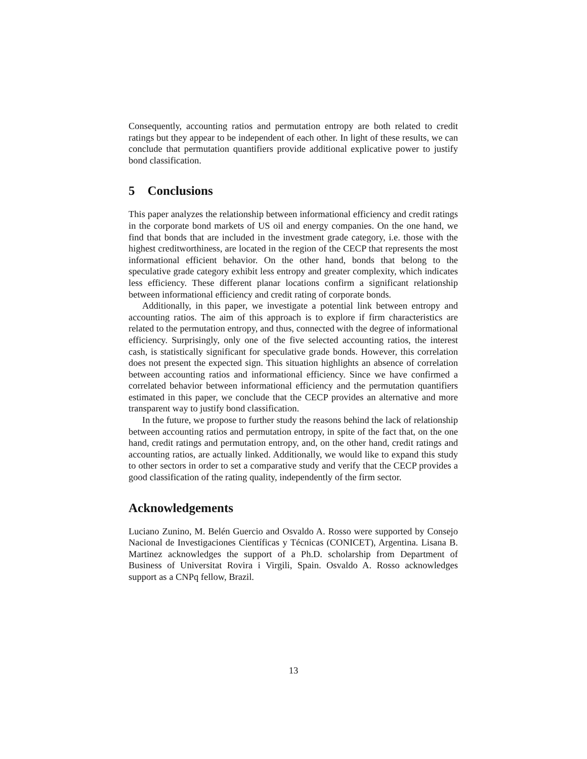Consequently, accounting ratios and permutation entropy are both related to credit ratings but they appear to be independent of each other. In light of these results, we can conclude that permutation quantifiers provide additional explicative power to justify bond classification.
5 Conclusions
This paper analyzes the relationship between informational efficiency and credit ratings in the corporate bond markets of US oil and energy companies. On the one hand, we find that bonds that are included in the investment grade category, i.e. those with the highest creditworthiness, are located in the region of the CECP that represents the most informational efficient behavior. On the other hand, bonds that belong to the speculative grade category exhibit less entropy and greater complexity, which indicates less efficiency. These different planar locations confirm a significant relationship between informational efficiency and credit rating of corporate bonds.
Additionally, in this paper, we investigate a potential link between entropy and accounting ratios. The aim of this approach is to explore if firm characteristics are related to the permutation entropy, and thus, connected with the degree of informational efficiency. Surprisingly, only one of the five selected accounting ratios, the interest cash, is statistically significant for speculative grade bonds. However, this correlation does not present the expected sign. This situation highlights an absence of correlation between accounting ratios and informational efficiency. Since we have confirmed a correlated behavior between informational efficiency and the permutation quantifiers estimated in this paper, we conclude that the CECP provides an alternative and more transparent way to justify bond classification.
In the future, we propose to further study the reasons behind the lack of relationship between accounting ratios and permutation entropy, in spite of the fact that, on the one hand, credit ratings and permutation entropy, and, on the other hand, credit ratings and accounting ratios, are actually linked. Additionally, we would like to expand this study to other sectors in order to set a comparative study and verify that the CECP provides a good classification of the rating quality, independently of the firm sector.
Acknowledgements
Luciano Zunino, M. Belén Guercio and Osvaldo A. Rosso were supported by Consejo Nacional de Investigaciones Científicas y Técnicas (CONICET), Argentina. Lisana B. Martinez acknowledges the support of a Ph.D. scholarship from Department of Business of Universitat Rovira i Virgili, Spain. Osvaldo A. Rosso acknowledges support as a CNPq fellow, Brazil.
13